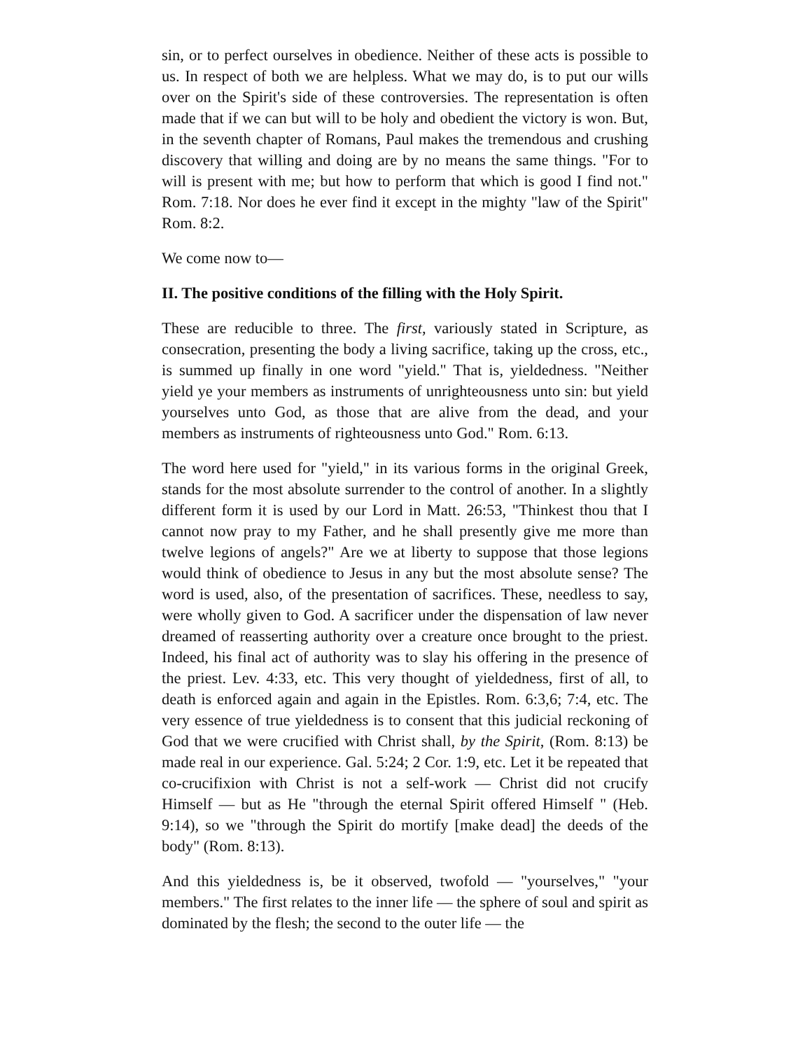sin, or to perfect ourselves in obedience. Neither of these acts is possible to us. In respect of both we are helpless. What we may do, is to put our wills over on the Spirit's side of these controversies. The representation is often made that if we can but will to be holy and obedient the victory is won. But, in the seventh chapter of Romans, Paul makes the tremendous and crushing discovery that willing and doing are by no means the same things. "For to will is present with me; but how to perform that which is good I find not." Rom. 7:18. Nor does he ever find it except in the mighty "law of the Spirit" Rom. 8:2.
We come now to—
II. The positive conditions of the filling with the Holy Spirit.
These are reducible to three. The first, variously stated in Scripture, as consecration, presenting the body a living sacrifice, taking up the cross, etc., is summed up finally in one word "yield." That is, yieldedness. "Neither yield ye your members as instruments of unrighteousness unto sin: but yield yourselves unto God, as those that are alive from the dead, and your members as instruments of righteousness unto God." Rom. 6:13.
The word here used for "yield," in its various forms in the original Greek, stands for the most absolute surrender to the control of another. In a slightly different form it is used by our Lord in Matt. 26:53, "Thinkest thou that I cannot now pray to my Father, and he shall presently give me more than twelve legions of angels?" Are we at liberty to suppose that those legions would think of obedience to Jesus in any but the most absolute sense? The word is used, also, of the presentation of sacrifices. These, needless to say, were wholly given to God. A sacrificer under the dispensation of law never dreamed of reasserting authority over a creature once brought to the priest. Indeed, his final act of authority was to slay his offering in the presence of the priest. Lev. 4:33, etc. This very thought of yieldedness, first of all, to death is enforced again and again in the Epistles. Rom. 6:3,6; 7:4, etc. The very essence of true yieldedness is to consent that this judicial reckoning of God that we were crucified with Christ shall, by the Spirit, (Rom. 8:13) be made real in our experience. Gal. 5:24; 2 Cor. 1:9, etc. Let it be repeated that co-crucifixion with Christ is not a self-work — Christ did not crucify Himself — but as He "through the eternal Spirit offered Himself " (Heb. 9:14), so we "through the Spirit do mortify [make dead] the deeds of the body" (Rom. 8:13).
And this yieldedness is, be it observed, twofold — "yourselves," "your members." The first relates to the inner life — the sphere of soul and spirit as dominated by the flesh; the second to the outer life — the